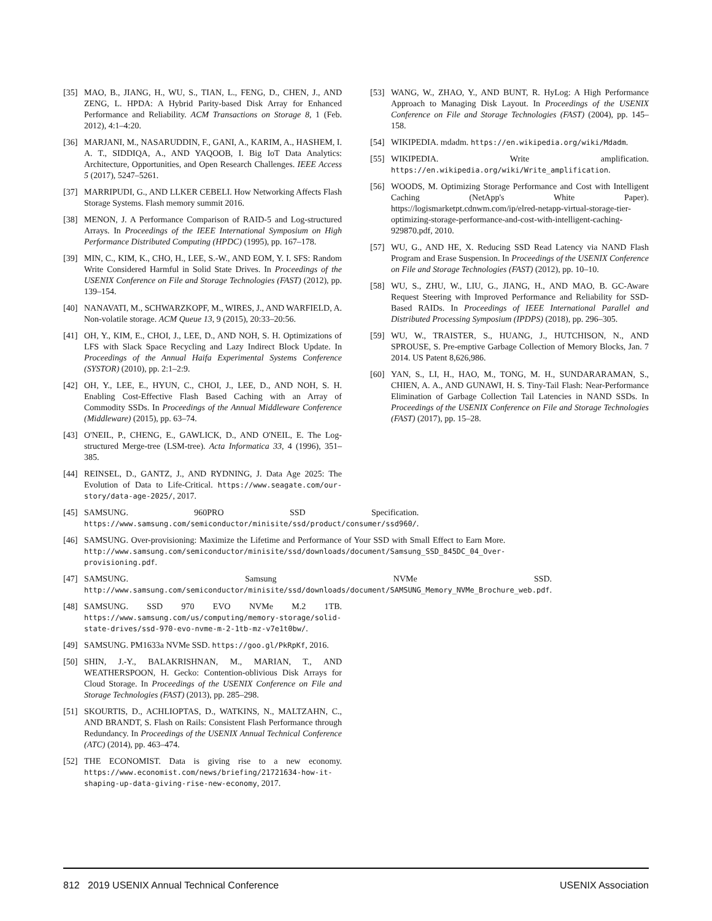[35] MAO, B., JIANG, H., WU, S., TIAN, L., FENG, D., CHEN, J., AND ZENG, L. HPDA: A Hybrid Parity-based Disk Array for Enhanced Performance and Reliability. ACM Transactions on Storage 8, 1 (Feb. 2012), 4:1–4:20.
[36] MARJANI, M., NASARUDDIN, F., GANI, A., KARIM, A., HASHEM, I. A. T., SIDDIQA, A., AND YAQOOB, I. Big IoT Data Analytics: Architecture, Opportunities, and Open Research Challenges. IEEE Access 5 (2017), 5247–5261.
[37] MARRIPUDI, G., AND LLKER CEBELI. How Networking Affects Flash Storage Systems. Flash memory summit 2016.
[38] MENON, J. A Performance Comparison of RAID-5 and Log-structured Arrays. In Proceedings of the IEEE International Symposium on High Performance Distributed Computing (HPDC) (1995), pp. 167–178.
[39] MIN, C., KIM, K., CHO, H., LEE, S.-W., AND EOM, Y. I. SFS: Random Write Considered Harmful in Solid State Drives. In Proceedings of the USENIX Conference on File and Storage Technologies (FAST) (2012), pp. 139–154.
[40] NANAVATI, M., SCHWARZKOPF, M., WIRES, J., AND WARFIELD, A. Non-volatile storage. ACM Queue 13, 9 (2015), 20:33–20:56.
[41] OH, Y., KIM, E., CHOI, J., LEE, D., AND NOH, S. H. Optimizations of LFS with Slack Space Recycling and Lazy Indirect Block Update. In Proceedings of the Annual Haifa Experimental Systems Conference (SYSTOR) (2010), pp. 2:1–2:9.
[42] OH, Y., LEE, E., HYUN, C., CHOI, J., LEE, D., AND NOH, S. H. Enabling Cost-Effective Flash Based Caching with an Array of Commodity SSDs. In Proceedings of the Annual Middleware Conference (Middleware) (2015), pp. 63–74.
[43] O'NEIL, P., CHENG, E., GAWLICK, D., AND O'NEIL, E. The Log-structured Merge-tree (LSM-tree). Acta Informatica 33, 4 (1996), 351–385.
[44] REINSEL, D., GANTZ, J., AND RYDNING, J. Data Age 2025: The Evolution of Data to Life-Critical. https://www.seagate.com/our-story/data-age-2025/, 2017.
[45] SAMSUNG. 960PRO SSD Specification. https://www.samsung.com/semiconductor/minisite/ssd/product/consumer/ssd960/.
[46] SAMSUNG. Over-provisioning: Maximize the Lifetime and Performance of Your SSD with Small Effect to Earn More. http://www.samsung.com/semiconductor/minisite/ssd/downloads/document/Samsung_SSD_845DC_04_Over-provisioning.pdf.
[47] SAMSUNG. Samsung NVMe SSD. http://www.samsung.com/semiconductor/minisite/ssd/downloads/document/SAMSUNG_Memory_NVMe_Brochure_web.pdf.
[48] SAMSUNG. SSD 970 EVO NVMe M.2 1TB. https://www.samsung.com/us/computing/memory-storage/solid-state-drives/ssd-970-evo-nvme-m-2-1tb-mz-v7e1t0bw/.
[49] SAMSUNG. PM1633a NVMe SSD. https://goo.gl/PkRpKf, 2016.
[50] SHIN, J.-Y., BALAKRISHNAN, M., MARIAN, T., AND WEATHERSPOON, H. Gecko: Contention-oblivious Disk Arrays for Cloud Storage. In Proceedings of the USENIX Conference on File and Storage Technologies (FAST) (2013), pp. 285–298.
[51] SKOURTIS, D., ACHLIOPTAS, D., WATKINS, N., MALTZAHN, C., AND BRANDT, S. Flash on Rails: Consistent Flash Performance through Redundancy. In Proceedings of the USENIX Annual Technical Conference (ATC) (2014), pp. 463–474.
[52] THE ECONOMIST. Data is giving rise to a new economy. https://www.economist.com/news/briefing/21721634-how-it-shaping-up-data-giving-rise-new-economy, 2017.
[53] WANG, W., ZHAO, Y., AND BUNT, R. HyLog: A High Performance Approach to Managing Disk Layout. In Proceedings of the USENIX Conference on File and Storage Technologies (FAST) (2004), pp. 145–158.
[54] WIKIPEDIA. mdadm. https://en.wikipedia.org/wiki/Mdadm.
[55] WIKIPEDIA. Write amplification. https://en.wikipedia.org/wiki/Write_amplification.
[56] WOODS, M. Optimizing Storage Performance and Cost with Intelligent Caching (NetApp's White Paper). https://logismarketpt.cdnwm.com/ip/elred-netapp-virtual-storage-tier-optimizing-storage-performance-and-cost-with-intelligent-caching-929870.pdf, 2010.
[57] WU, G., AND HE, X. Reducing SSD Read Latency via NAND Flash Program and Erase Suspension. In Proceedings of the USENIX Conference on File and Storage Technologies (FAST) (2012), pp. 10–10.
[58] WU, S., ZHU, W., LIU, G., JIANG, H., AND MAO, B. GC-Aware Request Steering with Improved Performance and Reliability for SSD-Based RAIDs. In Proceedings of IEEE International Parallel and Distributed Processing Symposium (IPDPS) (2018), pp. 296–305.
[59] WU, W., TRAISTER, S., HUANG, J., HUTCHISON, N., AND SPROUSE, S. Pre-emptive Garbage Collection of Memory Blocks, Jan. 7 2014. US Patent 8,626,986.
[60] YAN, S., LI, H., HAO, M., TONG, M. H., SUNDARARAMAN, S., CHIEN, A. A., AND GUNAWI, H. S. Tiny-Tail Flash: Near-Performance Elimination of Garbage Collection Tail Latencies in NAND SSDs. In Proceedings of the USENIX Conference on File and Storage Technologies (FAST) (2017), pp. 15–28.
812 2019 USENIX Annual Technical Conference USENIX Association